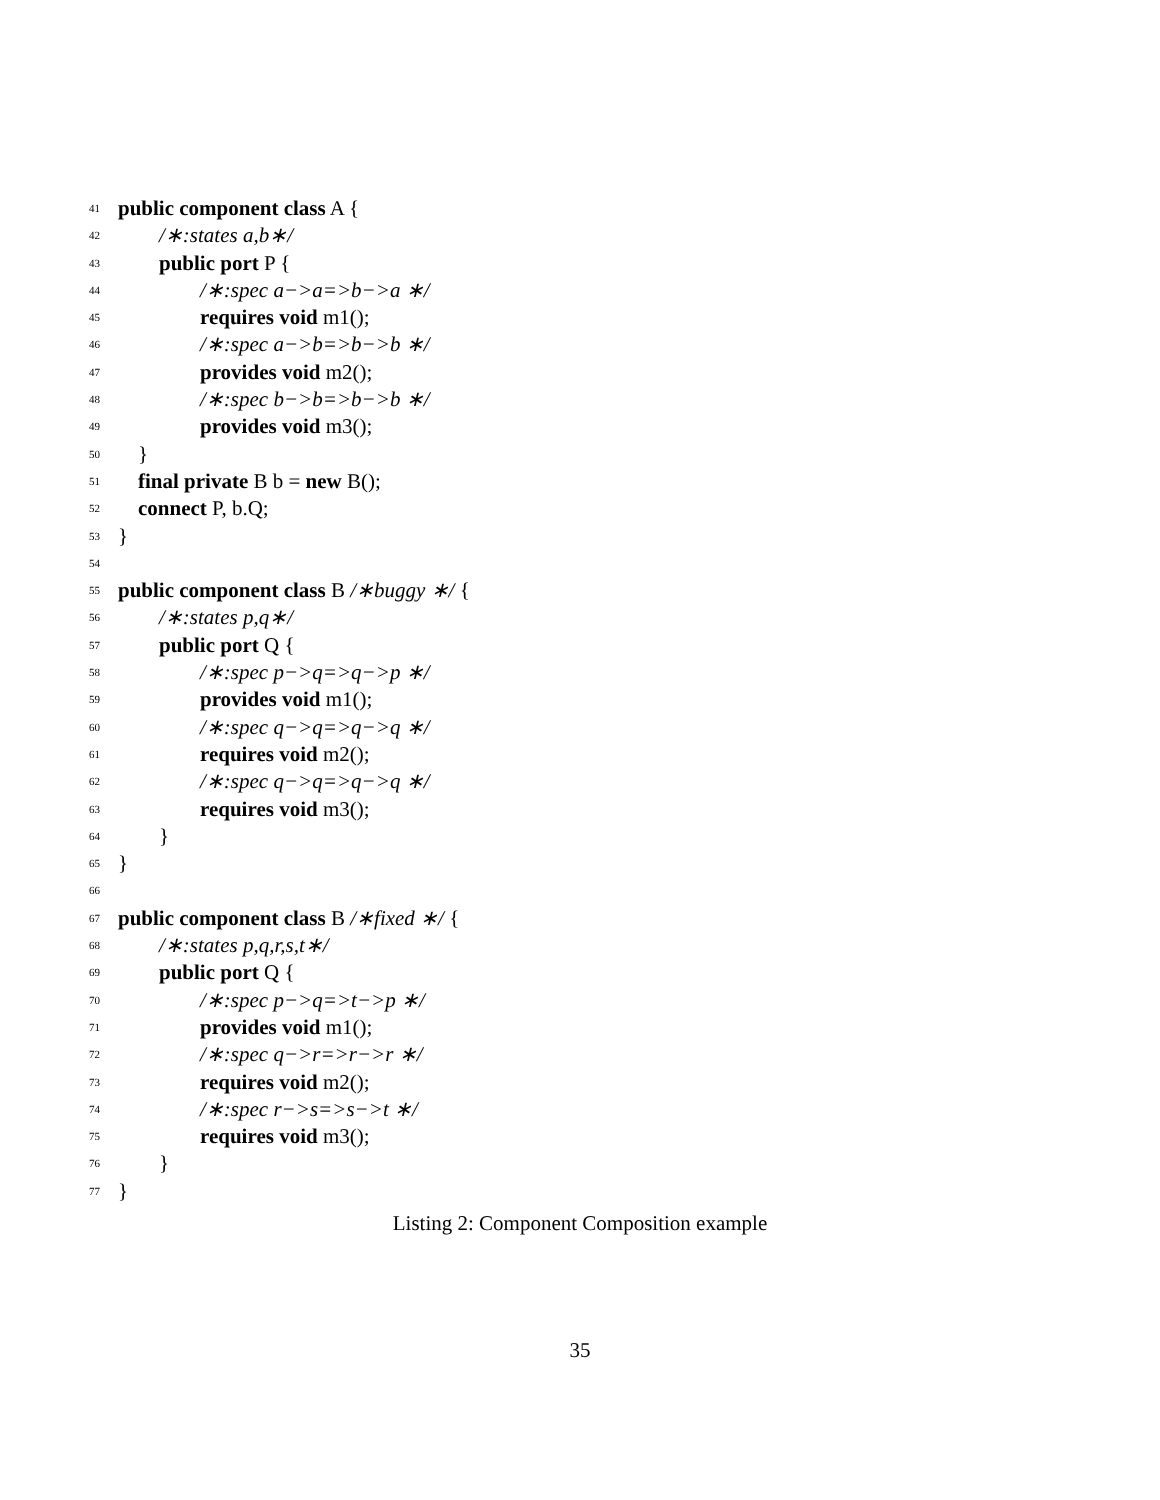41 public component class A {
42 /∗:states a,b∗/
43 public port P {
44 /∗:spec a−>a=>b−>a ∗/
45 requires void m1();
46 /∗:spec a−>b=>b−>b ∗/
47 provides void m2();
48 /∗:spec b−>b=>b−>b ∗/
49 provides void m3();
50 }
51 final private B b = new B();
52 connect P, b.Q;
53 }
54
55 public component class B /∗buggy ∗/ {
56 /∗:states p,q∗/
57 public port Q {
58 /∗:spec p−>q=>q−>p ∗/
59 provides void m1();
60 /∗:spec q−>q=>q−>q ∗/
61 requires void m2();
62 /∗:spec q−>q=>q−>q ∗/
63 requires void m3();
64 }
65 }
66
67 public component class B /∗fixed ∗/ {
68 /∗:states p,q,r,s,t∗/
69 public port Q {
70 /∗:spec p−>q=>t−>p ∗/
71 provides void m1();
72 /∗:spec q−>r=>r−>r ∗/
73 requires void m2();
74 /∗:spec r−>s=>s−>t ∗/
75 requires void m3();
76 }
77 }
Listing 2: Component Composition example
35